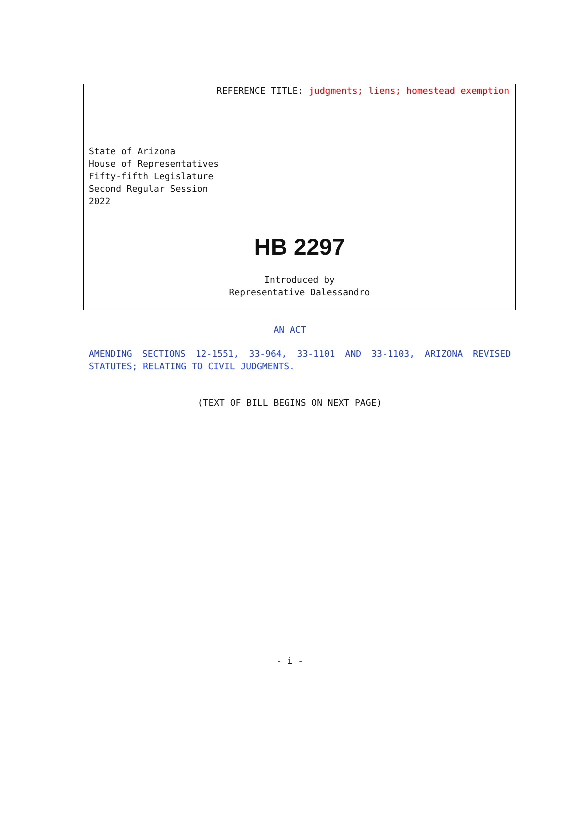REFERENCE TITLE: judgments; liens; homestead exemption
State of Arizona
House of Representatives
Fifty-fifth Legislature
Second Regular Session
2022
HB 2297
Introduced by
Representative Dalessandro
AN ACT
AMENDING SECTIONS 12-1551, 33-964, 33-1101 AND 33-1103, ARIZONA REVISED STATUTES; RELATING TO CIVIL JUDGMENTS.
(TEXT OF BILL BEGINS ON NEXT PAGE)
- i -